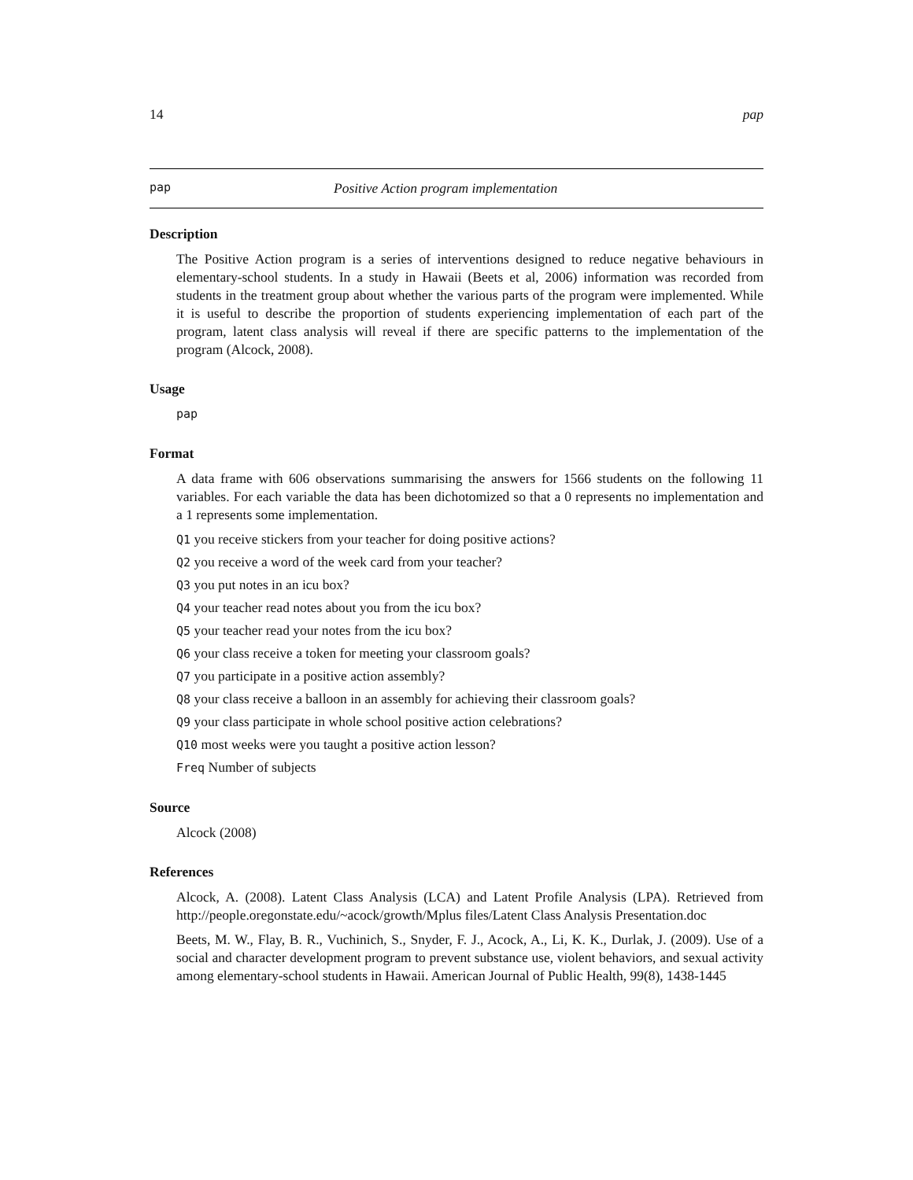14 pap
pap Positive Action program implementation
Description
The Positive Action program is a series of interventions designed to reduce negative behaviours in elementary-school students. In a study in Hawaii (Beets et al, 2006) information was recorded from students in the treatment group about whether the various parts of the program were implemented. While it is useful to describe the proportion of students experiencing implementation of each part of the program, latent class analysis will reveal if there are specific patterns to the implementation of the program (Alcock, 2008).
Usage
pap
Format
A data frame with 606 observations summarising the answers for 1566 students on the following 11 variables. For each variable the data has been dichotomized so that a 0 represents no implementation and a 1 represents some implementation.
Q1 you receive stickers from your teacher for doing positive actions?
Q2 you receive a word of the week card from your teacher?
Q3 you put notes in an icu box?
Q4 your teacher read notes about you from the icu box?
Q5 your teacher read your notes from the icu box?
Q6 your class receive a token for meeting your classroom goals?
Q7 you participate in a positive action assembly?
Q8 your class receive a balloon in an assembly for achieving their classroom goals?
Q9 your class participate in whole school positive action celebrations?
Q10 most weeks were you taught a positive action lesson?
Freq Number of subjects
Source
Alcock (2008)
References
Alcock, A. (2008). Latent Class Analysis (LCA) and Latent Profile Analysis (LPA). Retrieved from http://people.oregonstate.edu/~acock/growth/Mplus files/Latent Class Analysis Presentation.doc
Beets, M. W., Flay, B. R., Vuchinich, S., Snyder, F. J., Acock, A., Li, K. K., Durlak, J. (2009). Use of a social and character development program to prevent substance use, violent behaviors, and sexual activity among elementary-school students in Hawaii. American Journal of Public Health, 99(8), 1438-1445